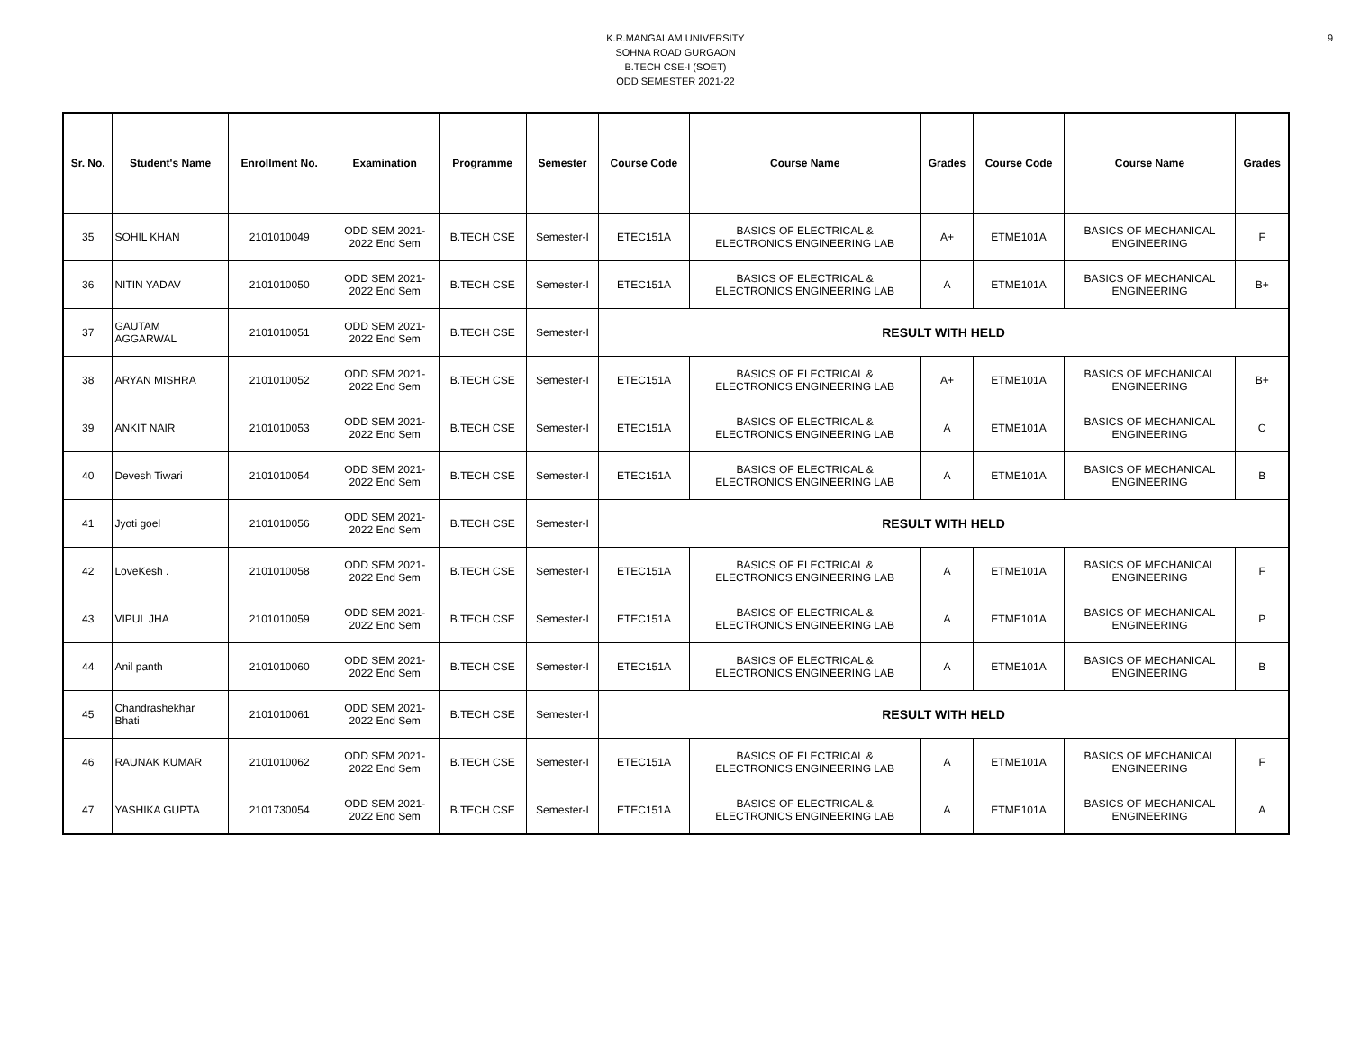9
K.R.MANGALAM UNIVERSITY
SOHNA ROAD GURGAON
B.TECH CSE-I (SOET)
ODD SEMESTER 2021-22
| Sr. No. | Student's Name | Enrollment No. | Examination | Programme | Semester | Course Code | Course Name | Grades | Course Code | Course Name | Grades |
| --- | --- | --- | --- | --- | --- | --- | --- | --- | --- | --- | --- |
| 35 | SOHIL KHAN | 2101010049 | ODD SEM 2021- 2022 End Sem | B.TECH CSE | Semester-I | ETEC151A | BASICS OF ELECTRICAL & ELECTRONICS ENGINEERING LAB | A+ | ETME101A | BASICS OF MECHANICAL ENGINEERING | F |
| 36 | NITIN YADAV | 2101010050 | ODD SEM 2021- 2022 End Sem | B.TECH CSE | Semester-I | ETEC151A | BASICS OF ELECTRICAL & ELECTRONICS ENGINEERING LAB | A | ETME101A | BASICS OF MECHANICAL ENGINEERING | B+ |
| 37 | GAUTAM AGGARWAL | 2101010051 | ODD SEM 2021- 2022 End Sem | B.TECH CSE | Semester-I | RESULT WITH HELD | | | | | |
| 38 | ARYAN MISHRA | 2101010052 | ODD SEM 2021- 2022 End Sem | B.TECH CSE | Semester-I | ETEC151A | BASICS OF ELECTRICAL & ELECTRONICS ENGINEERING LAB | A+ | ETME101A | BASICS OF MECHANICAL ENGINEERING | B+ |
| 39 | ANKIT NAIR | 2101010053 | ODD SEM 2021- 2022 End Sem | B.TECH CSE | Semester-I | ETEC151A | BASICS OF ELECTRICAL & ELECTRONICS ENGINEERING LAB | A | ETME101A | BASICS OF MECHANICAL ENGINEERING | C |
| 40 | Devesh Tiwari | 2101010054 | ODD SEM 2021- 2022 End Sem | B.TECH CSE | Semester-I | ETEC151A | BASICS OF ELECTRICAL & ELECTRONICS ENGINEERING LAB | A | ETME101A | BASICS OF MECHANICAL ENGINEERING | B |
| 41 | Jyoti goel | 2101010056 | ODD SEM 2021- 2022 End Sem | B.TECH CSE | Semester-I | RESULT WITH HELD | | | | | |
| 42 | LoveKesh . | 2101010058 | ODD SEM 2021- 2022 End Sem | B.TECH CSE | Semester-I | ETEC151A | BASICS OF ELECTRICAL & ELECTRONICS ENGINEERING LAB | A | ETME101A | BASICS OF MECHANICAL ENGINEERING | F |
| 43 | VIPUL JHA | 2101010059 | ODD SEM 2021- 2022 End Sem | B.TECH CSE | Semester-I | ETEC151A | BASICS OF ELECTRICAL & ELECTRONICS ENGINEERING LAB | A | ETME101A | BASICS OF MECHANICAL ENGINEERING | P |
| 44 | Anil panth | 2101010060 | ODD SEM 2021- 2022 End Sem | B.TECH CSE | Semester-I | ETEC151A | BASICS OF ELECTRICAL & ELECTRONICS ENGINEERING LAB | A | ETME101A | BASICS OF MECHANICAL ENGINEERING | B |
| 45 | Chandrashekhar Bhati | 2101010061 | ODD SEM 2021- 2022 End Sem | B.TECH CSE | Semester-I | RESULT WITH HELD | | | | | |
| 46 | RAUNAK KUMAR | 2101010062 | ODD SEM 2021- 2022 End Sem | B.TECH CSE | Semester-I | ETEC151A | BASICS OF ELECTRICAL & ELECTRONICS ENGINEERING LAB | A | ETME101A | BASICS OF MECHANICAL ENGINEERING | F |
| 47 | YASHIKA GUPTA | 2101730054 | ODD SEM 2021- 2022 End Sem | B.TECH CSE | Semester-I | ETEC151A | BASICS OF ELECTRICAL & ELECTRONICS ENGINEERING LAB | A | ETME101A | BASICS OF MECHANICAL ENGINEERING | A |